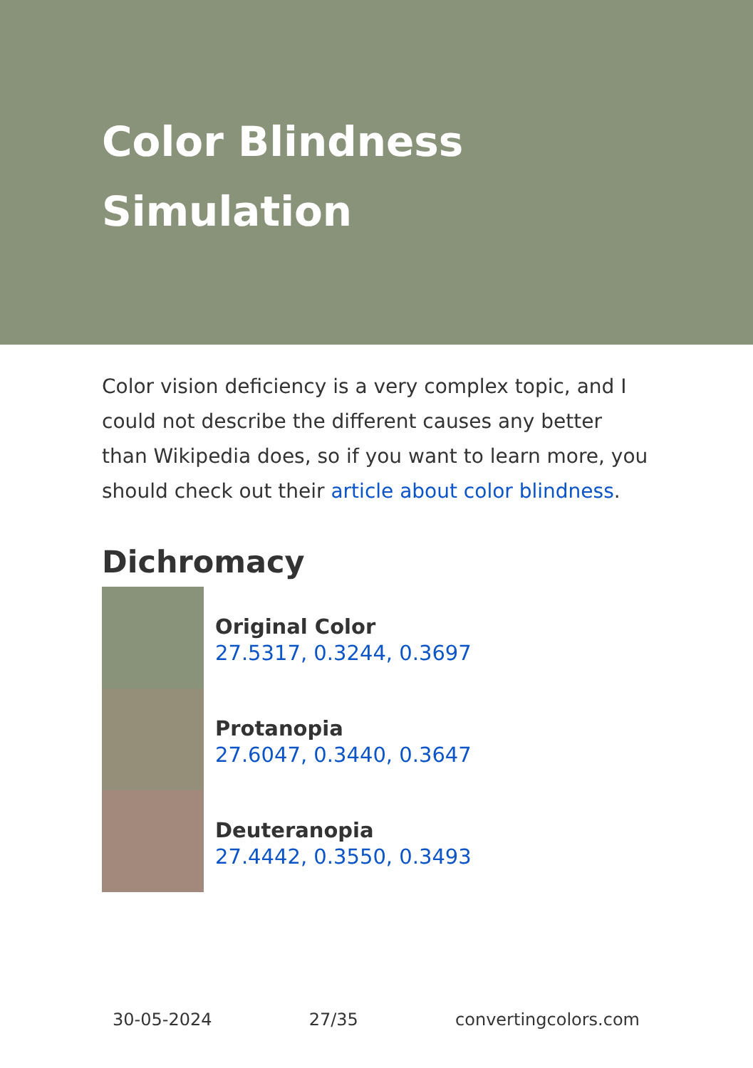Color Blindness Simulation
Color vision deficiency is a very complex topic, and I could not describe the different causes any better than Wikipedia does, so if you want to learn more, you should check out their article about color blindness.
Dichromacy
Original Color
27.5317, 0.3244, 0.3697
Protanopia
27.6047, 0.3440, 0.3647
Deuteranopia
27.4442, 0.3550, 0.3493
30-05-2024 27/35 convertingcolors.com